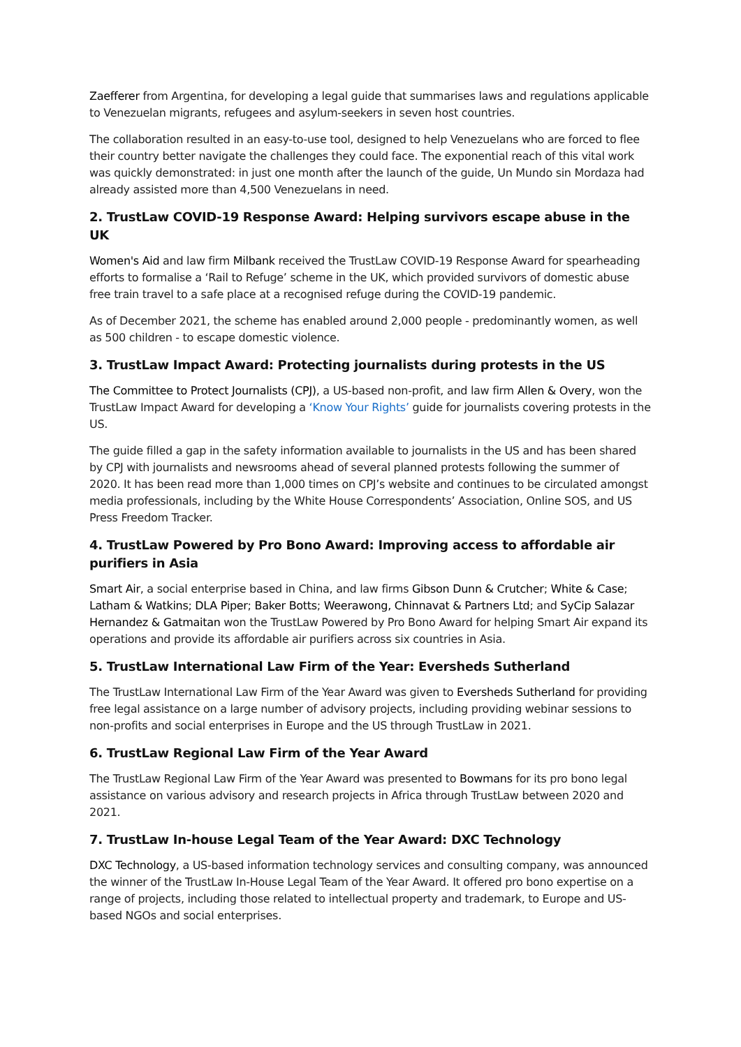Zaefferer from Argentina, for developing a legal guide that summarises laws and regulations applicable to Venezuelan migrants, refugees and asylum-seekers in seven host countries.
The collaboration resulted in an easy-to-use tool, designed to help Venezuelans who are forced to flee their country better navigate the challenges they could face. The exponential reach of this vital work was quickly demonstrated: in just one month after the launch of the guide, Un Mundo sin Mordaza had already assisted more than 4,500 Venezuelans in need.
2. TrustLaw COVID-19 Response Award: Helping survivors escape abuse in the UK
Women's Aid and law firm Milbank received the TrustLaw COVID-19 Response Award for spearheading efforts to formalise a ‘Rail to Refuge’ scheme in the UK, which provided survivors of domestic abuse free train travel to a safe place at a recognised refuge during the COVID-19 pandemic.
As of December 2021, the scheme has enabled around 2,000 people - predominantly women, as well as 500 children - to escape domestic violence.
3. TrustLaw Impact Award: Protecting journalists during protests in the US
The Committee to Protect Journalists (CPJ), a US-based non-profit, and law firm Allen & Overy, won the TrustLaw Impact Award for developing a ‘Know Your Rights’ guide for journalists covering protests in the US.
The guide filled a gap in the safety information available to journalists in the US and has been shared by CPJ with journalists and newsrooms ahead of several planned protests following the summer of 2020. It has been read more than 1,000 times on CPJ’s website and continues to be circulated amongst media professionals, including by the White House Correspondents’ Association, Online SOS, and US Press Freedom Tracker.
4. TrustLaw Powered by Pro Bono Award: Improving access to affordable air purifiers in Asia
Smart Air, a social enterprise based in China, and law firms Gibson Dunn & Crutcher; White & Case; Latham & Watkins; DLA Piper; Baker Botts; Weerawong, Chinnavat & Partners Ltd; and SyCip Salazar Hernandez & Gatmaitan won the TrustLaw Powered by Pro Bono Award for helping Smart Air expand its operations and provide its affordable air purifiers across six countries in Asia.
5. TrustLaw International Law Firm of the Year: Eversheds Sutherland
The TrustLaw International Law Firm of the Year Award was given to Eversheds Sutherland for providing free legal assistance on a large number of advisory projects, including providing webinar sessions to non-profits and social enterprises in Europe and the US through TrustLaw in 2021.
6. TrustLaw Regional Law Firm of the Year Award
The TrustLaw Regional Law Firm of the Year Award was presented to Bowmans for its pro bono legal assistance on various advisory and research projects in Africa through TrustLaw between 2020 and 2021.
7. TrustLaw In-house Legal Team of the Year Award: DXC Technology
DXC Technology, a US-based information technology services and consulting company, was announced the winner of the TrustLaw In-House Legal Team of the Year Award. It offered pro bono expertise on a range of projects, including those related to intellectual property and trademark, to Europe and US-based NGOs and social enterprises.